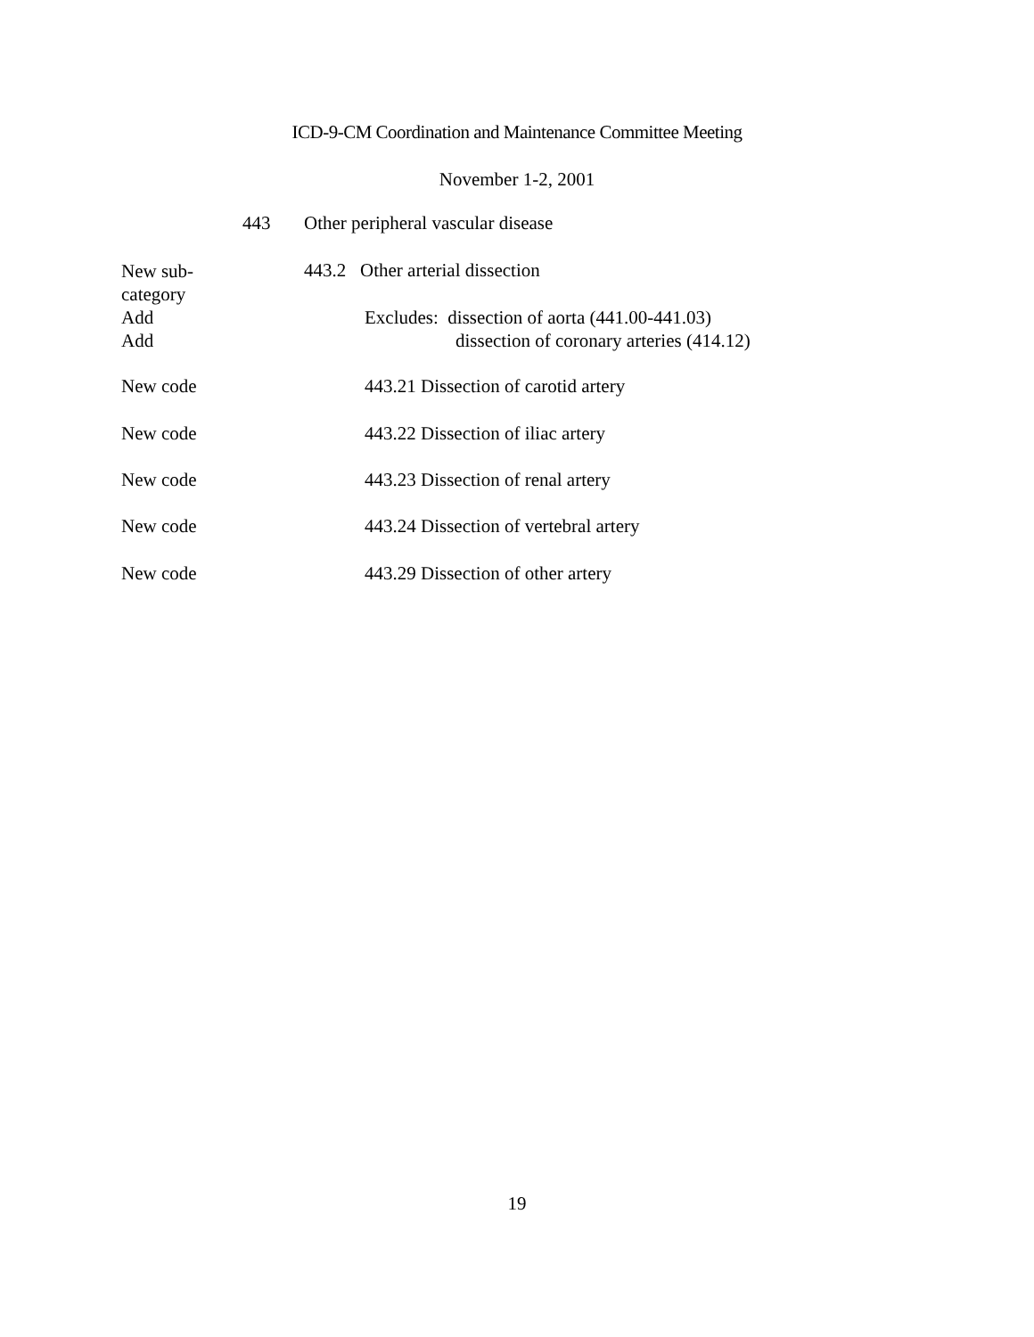ICD-9-CM Coordination and Maintenance Committee Meeting
November 1-2, 2001
443 Other peripheral vascular disease
New sub-
category
Add
Add
443.2 Other arterial dissection
Excludes: dissection of aorta (441.00-441.03)
dissection of coronary arteries (414.12)
New code 443.21 Dissection of carotid artery
New code 443.22 Dissection of iliac artery
New code 443.23 Dissection of renal artery
New code 443.24 Dissection of vertebral artery
New code 443.29 Dissection of other artery
19